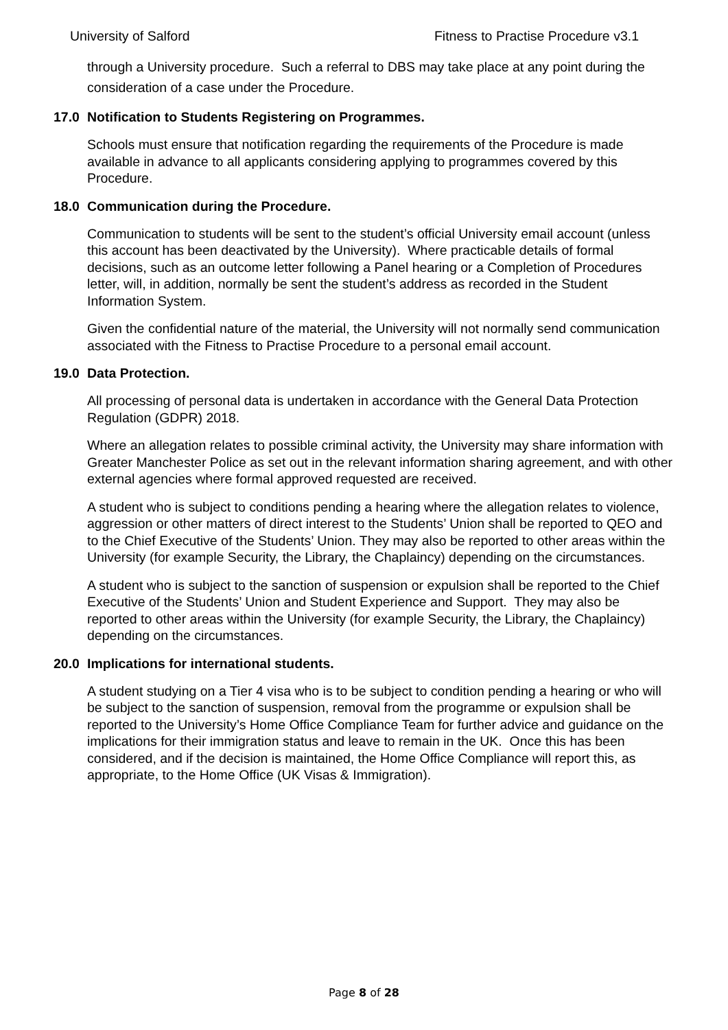University of Salford Fitness to Practise Procedure v3.1
through a University procedure. Such a referral to DBS may take place at any point during the consideration of a case under the Procedure.
17.0 Notification to Students Registering on Programmes.
Schools must ensure that notification regarding the requirements of the Procedure is made available in advance to all applicants considering applying to programmes covered by this Procedure.
18.0 Communication during the Procedure.
Communication to students will be sent to the student’s official University email account (unless this account has been deactivated by the University). Where practicable details of formal decisions, such as an outcome letter following a Panel hearing or a Completion of Procedures letter, will, in addition, normally be sent the student’s address as recorded in the Student Information System.
Given the confidential nature of the material, the University will not normally send communication associated with the Fitness to Practise Procedure to a personal email account.
19.0 Data Protection.
All processing of personal data is undertaken in accordance with the General Data Protection Regulation (GDPR) 2018.
Where an allegation relates to possible criminal activity, the University may share information with Greater Manchester Police as set out in the relevant information sharing agreement, and with other external agencies where formal approved requested are received.
A student who is subject to conditions pending a hearing where the allegation relates to violence, aggression or other matters of direct interest to the Students’ Union shall be reported to QEO and to the Chief Executive of the Students’ Union. They may also be reported to other areas within the University (for example Security, the Library, the Chaplaincy) depending on the circumstances.
A student who is subject to the sanction of suspension or expulsion shall be reported to the Chief Executive of the Students’ Union and Student Experience and Support. They may also be reported to other areas within the University (for example Security, the Library, the Chaplaincy) depending on the circumstances.
20.0 Implications for international students.
A student studying on a Tier 4 visa who is to be subject to condition pending a hearing or who will be subject to the sanction of suspension, removal from the programme or expulsion shall be reported to the University’s Home Office Compliance Team for further advice and guidance on the implications for their immigration status and leave to remain in the UK. Once this has been considered, and if the decision is maintained, the Home Office Compliance will report this, as appropriate, to the Home Office (UK Visas & Immigration).
Page 8 of 28